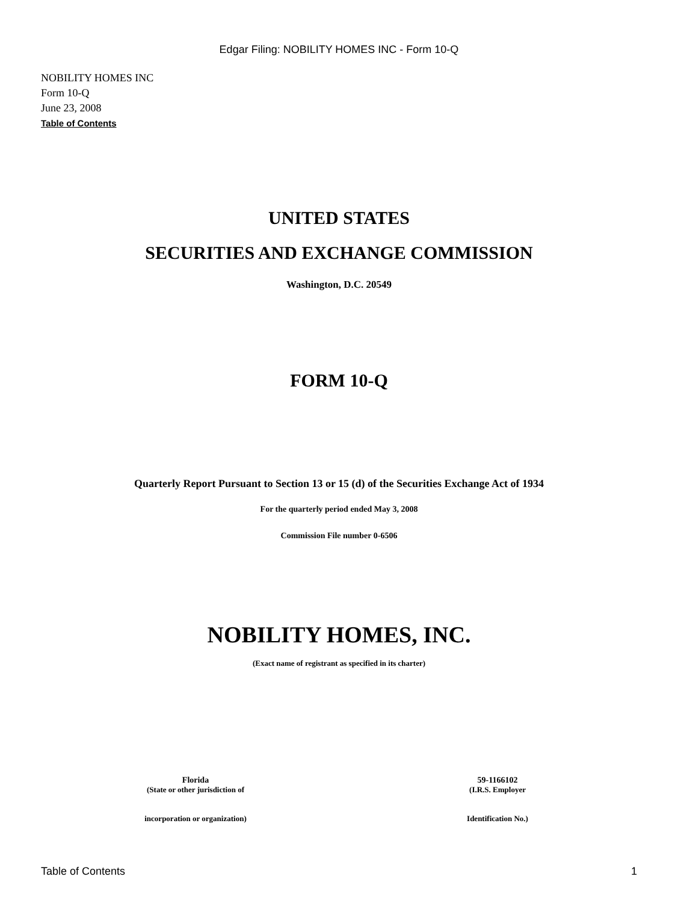Edgar Filing: NOBILITY HOMES INC - Form 10-Q
NOBILITY HOMES INC
Form 10-Q
June 23, 2008
Table of Contents
UNITED STATES
SECURITIES AND EXCHANGE COMMISSION
Washington, D.C. 20549
FORM 10-Q
Quarterly Report Pursuant to Section 13 or 15 (d) of the Securities Exchange Act of 1934
For the quarterly period ended May 3, 2008
Commission File number 0-6506
NOBILITY HOMES, INC.
(Exact name of registrant as specified in its charter)
Florida
(State or other jurisdiction of
incorporation or organization)
59-1166102
(I.R.S. Employer
Identification No.)
Table of Contents 1